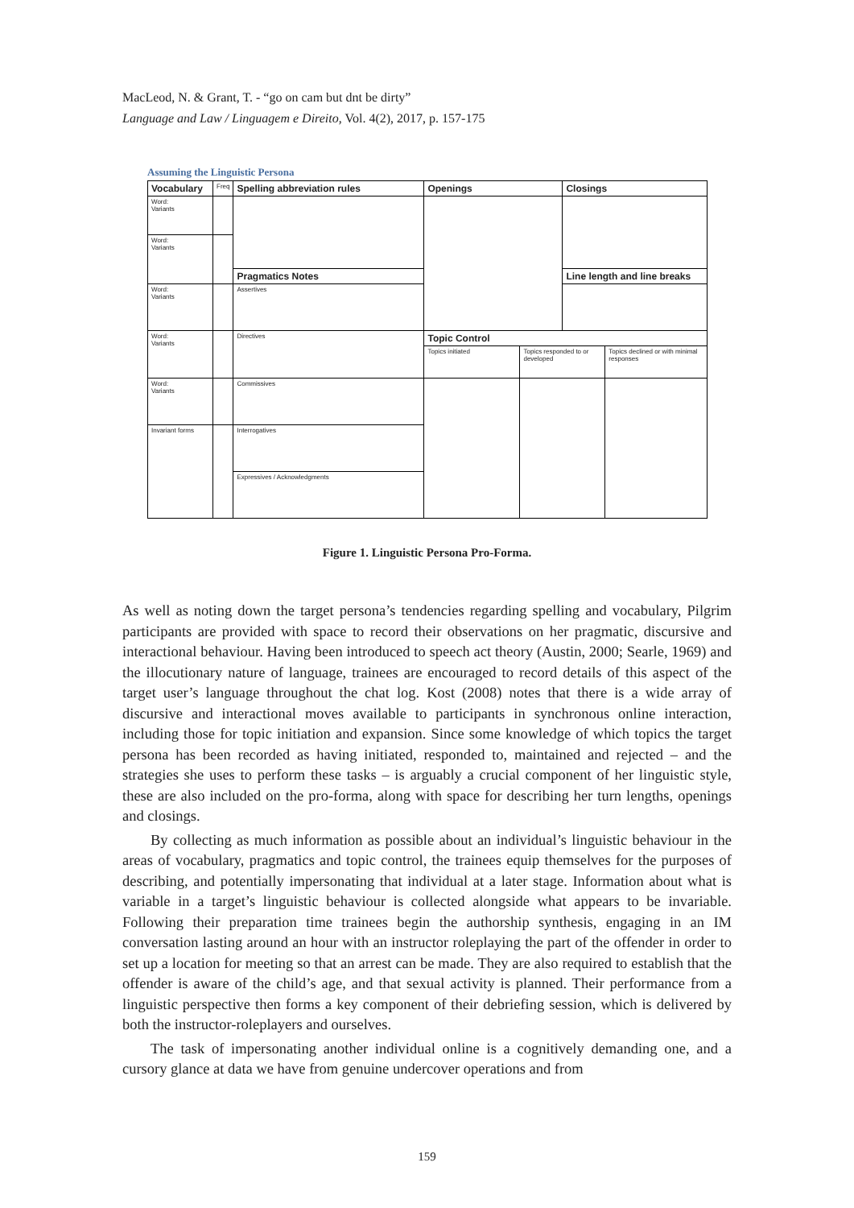MacLeod, N. & Grant, T. - “go on cam but dnt be dirty”
Language and Law / Linguagem e Direito, Vol. 4(2), 2017, p. 157-175
Assuming the Linguistic Persona
| Vocabulary | Freq | Spelling abbreviation rules | Openings | | Closings | |
| Word: Variants | | | | | | |
| Word: Variants | | | | | | |
| | | Pragmatics Notes | | | Line length and line breaks | |
| Word: Variants | | Assertives | | | | |
| Word: Variants | | Directives | Topic Control | | | |
| | | | Topics initiated | Topics responded to or developed | | Topics declined or with minimal responses |
| Word: Variants | | Commissives | | | | |
| Invariant forms | | Interrogatives | | | | |
| | | Expressives / Acknowledgments | | | | |
Figure 1. Linguistic Persona Pro-Forma.
As well as noting down the target persona’s tendencies regarding spelling and vocabulary, Pilgrim participants are provided with space to record their observations on her pragmatic, discursive and interactional behaviour. Having been introduced to speech act theory (Austin, 2000; Searle, 1969) and the illocutionary nature of language, trainees are encouraged to record details of this aspect of the target user’s language throughout the chat log. Kost (2008) notes that there is a wide array of discursive and interactional moves available to participants in synchronous online interaction, including those for topic initiation and expansion. Since some knowledge of which topics the target persona has been recorded as having initiated, responded to, maintained and rejected – and the strategies she uses to perform these tasks – is arguably a crucial component of her linguistic style, these are also included on the pro-forma, along with space for describing her turn lengths, openings and closings.
By collecting as much information as possible about an individual’s linguistic behaviour in the areas of vocabulary, pragmatics and topic control, the trainees equip themselves for the purposes of describing, and potentially impersonating that individual at a later stage. Information about what is variable in a target’s linguistic behaviour is collected alongside what appears to be invariable. Following their preparation time trainees begin the authorship synthesis, engaging in an IM conversation lasting around an hour with an instructor roleplaying the part of the offender in order to set up a location for meeting so that an arrest can be made. They are also required to establish that the offender is aware of the child’s age, and that sexual activity is planned. Their performance from a linguistic perspective then forms a key component of their debriefing session, which is delivered by both the instructor-roleplayers and ourselves.
The task of impersonating another individual online is a cognitively demanding one, and a cursory glance at data we have from genuine undercover operations and from
159